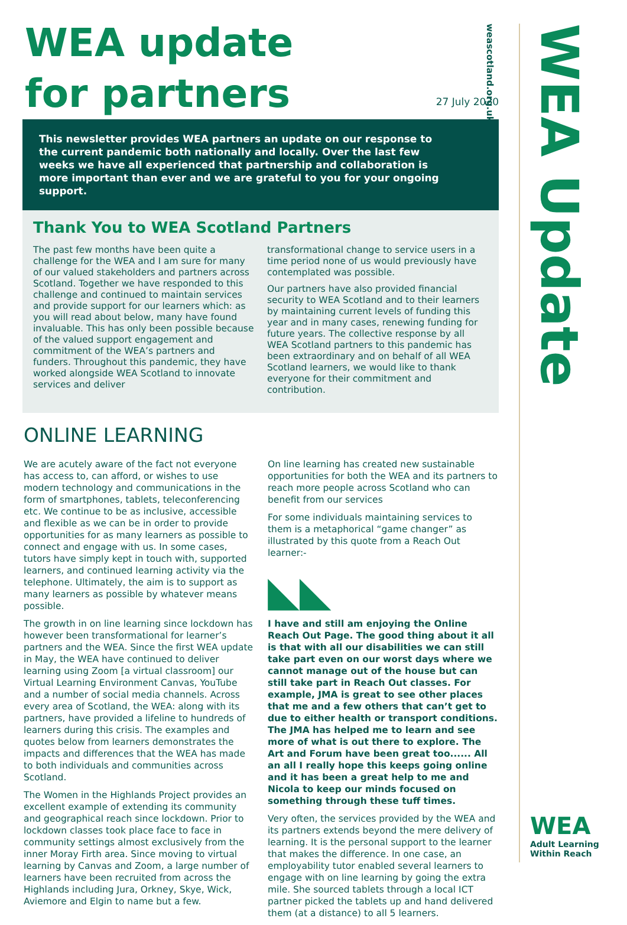weascotland.org.uk
WEA Update
WEA update
for partners
27 July 2020
This newsletter provides WEA partners an update on our response to the current pandemic both nationally and locally. Over the last few weeks we have all experienced that partnership and collaboration is more important than ever and we are grateful to you for your ongoing support.
Thank You to WEA Scotland Partners
The past few months have been quite a challenge for the WEA and I am sure for many of our valued stakeholders and partners across Scotland. Together we have responded to this challenge and continued to maintain services and provide support for our learners which: as you will read about below, many have found invaluable. This has only been possible because of the valued support engagement and commitment of the WEA’s partners and funders. Throughout this pandemic, they have worked alongside WEA Scotland to innovate services and deliver
transformational change to service users in a time period none of us would previously have contemplated was possible.
Our partners have also provided financial security to WEA Scotland and to their learners by maintaining current levels of funding this year and in many cases, renewing funding for future years. The collective response by all WEA Scotland partners to this pandemic has been extraordinary and on behalf of all WEA Scotland learners, we would like to thank everyone for their commitment and contribution.
ONLINE LEARNING
We are acutely aware of the fact not everyone has access to, can afford, or wishes to use modern technology and communications in the form of smartphones, tablets, teleconferencing etc. We continue to be as inclusive, accessible and flexible as we can be in order to provide opportunities for as many learners as possible to connect and engage with us. In some cases, tutors have simply kept in touch with, supported learners, and continued learning activity via the telephone. Ultimately, the aim is to support as many learners as possible by whatever means possible.
The growth in on line learning since lockdown has however been transformational for learner’s partners and the WEA. Since the first WEA update in May, the WEA have continued to deliver learning using Zoom [a virtual classroom] our Virtual Learning Environment Canvas, YouTube and a number of social media channels. Across every area of Scotland, the WEA: along with its partners, have provided a lifeline to hundreds of learners during this crisis. The examples and quotes below from learners demonstrates the impacts and differences that the WEA has made to both individuals and communities across Scotland.
The Women in the Highlands Project provides an excellent example of extending its community and geographical reach since lockdown. Prior to lockdown classes took place face to face in community settings almost exclusively from the inner Moray Firth area. Since moving to virtual learning by Canvas and Zoom, a large number of learners have been recruited from across the Highlands including Jura, Orkney, Skye, Wick, Aviemore and Elgin to name but a few.
On line learning has created new sustainable opportunities for both the WEA and its partners to reach more people across Scotland who can benefit from our services
For some individuals maintaining services to them is a metaphorical “game changer” as illustrated by this quote from a Reach Out learner:-
◣◣
I have and still am enjoying the Online Reach Out Page. The good thing about it all is that with all our disabilities we can still take part even on our worst days where we cannot manage out of the house but can still take part in Reach Out classes. For example, JMA is great to see other places that me and a few others that can’t get to due to either health or transport conditions. The JMA has helped me to learn and see more of what is out there to explore. The Art and Forum have been great too...... All an all I really hope this keeps going online and it has been a great help to me and Nicola to keep our minds focused on something through these tuff times.
Very often, the services provided by the WEA and its partners extends beyond the mere delivery of learning. It is the personal support to the learner that makes the difference. In one case, an employability tutor enabled several learners to engage with on line learning by going the extra mile. She sourced tablets through a local ICT partner picked the tablets up and hand delivered them (at a distance) to all 5 learners.
WEA
Adult Learning
Within Reach